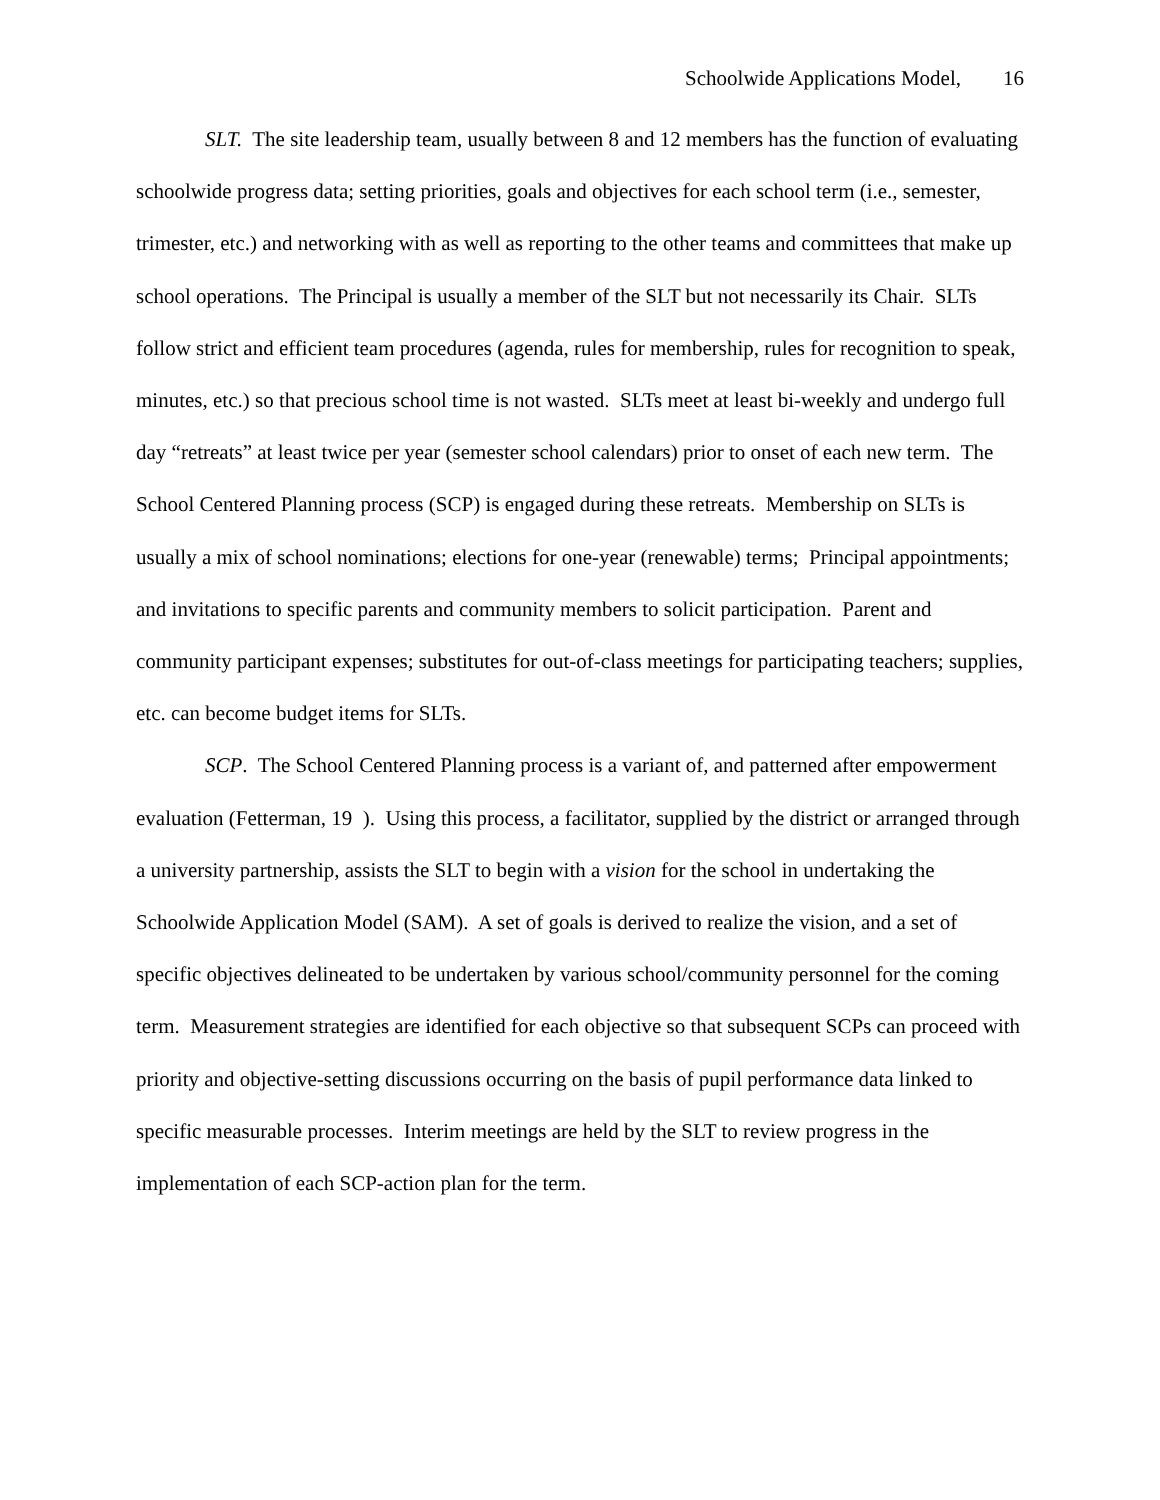Schoolwide Applications Model, 16
SLT. The site leadership team, usually between 8 and 12 members has the function of evaluating schoolwide progress data; setting priorities, goals and objectives for each school term (i.e., semester, trimester, etc.) and networking with as well as reporting to the other teams and committees that make up school operations. The Principal is usually a member of the SLT but not necessarily its Chair. SLTs follow strict and efficient team procedures (agenda, rules for membership, rules for recognition to speak, minutes, etc.) so that precious school time is not wasted. SLTs meet at least bi-weekly and undergo full day “retreats” at least twice per year (semester school calendars) prior to onset of each new term. The School Centered Planning process (SCP) is engaged during these retreats. Membership on SLTs is usually a mix of school nominations; elections for one-year (renewable) terms; Principal appointments; and invitations to specific parents and community members to solicit participation. Parent and community participant expenses; substitutes for out-of-class meetings for participating teachers; supplies, etc. can become budget items for SLTs.
SCP. The School Centered Planning process is a variant of, and patterned after empowerment evaluation (Fetterman, 19 ). Using this process, a facilitator, supplied by the district or arranged through a university partnership, assists the SLT to begin with a vision for the school in undertaking the Schoolwide Application Model (SAM). A set of goals is derived to realize the vision, and a set of specific objectives delineated to be undertaken by various school/community personnel for the coming term. Measurement strategies are identified for each objective so that subsequent SCPs can proceed with priority and objective-setting discussions occurring on the basis of pupil performance data linked to specific measurable processes. Interim meetings are held by the SLT to review progress in the implementation of each SCP-action plan for the term.